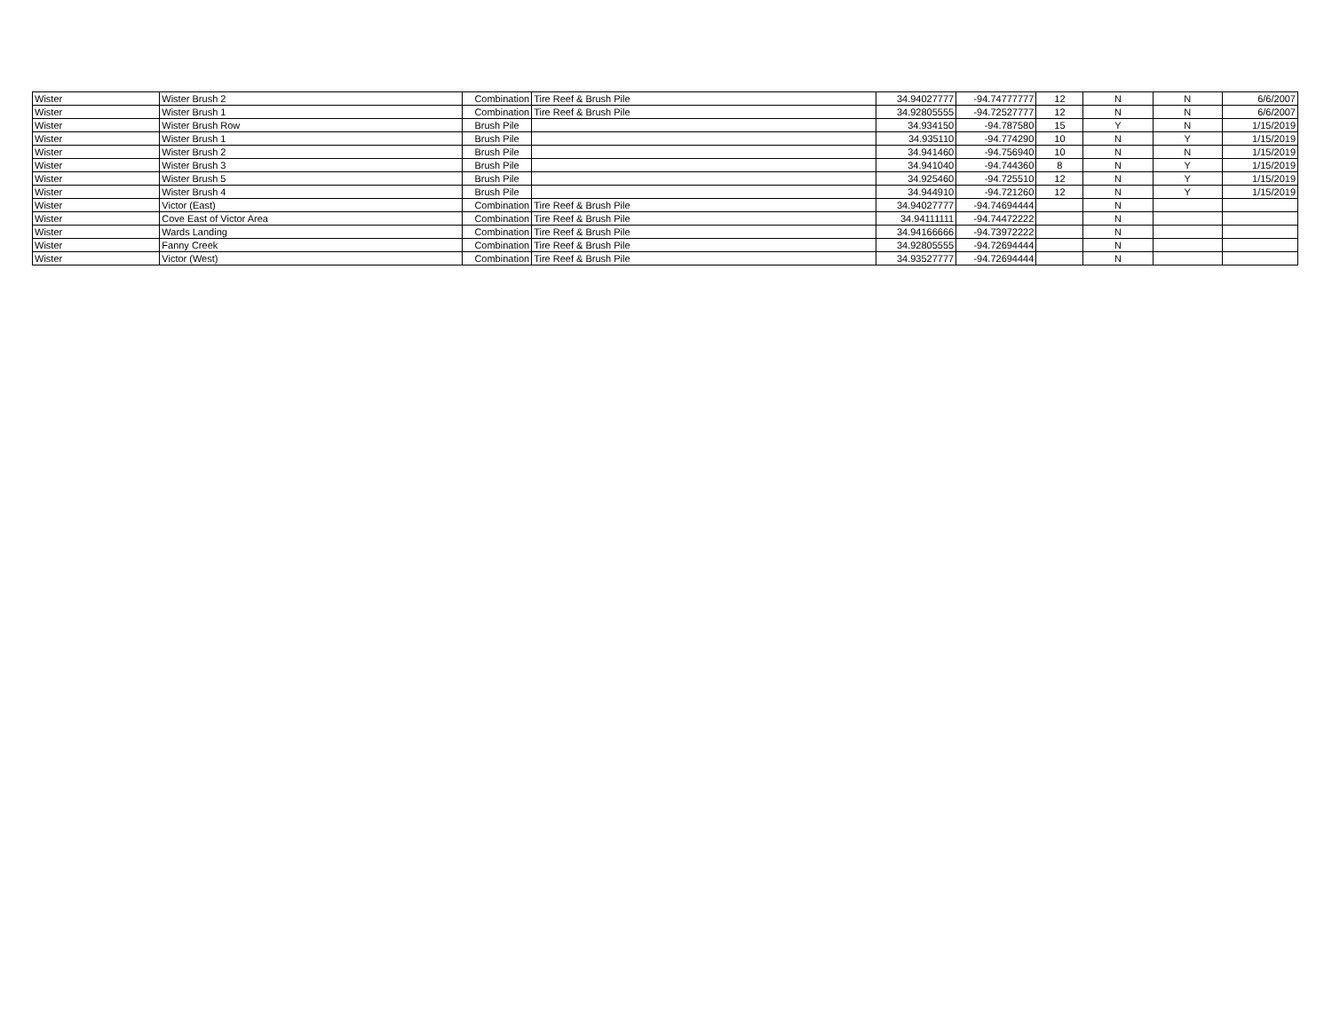| Wister | Wister Brush 2 | Combination | Tire Reef & Brush Pile | 34.94027777 | -94.74777777 | 12 | N | N | 6/6/2007 |
| Wister | Wister Brush 1 | Combination | Tire Reef & Brush Pile | 34.92805555 | -94.72527777 | 12 | N | N | 6/6/2007 |
| Wister | Wister Brush Row | Brush Pile | | 34.934150 | -94.787580 | 15 | Y | N | 1/15/2019 |
| Wister | Wister Brush 1 | Brush Pile | | 34.935110 | -94.774290 | 10 | N | Y | 1/15/2019 |
| Wister | Wister Brush 2 | Brush Pile | | 34.941460 | -94.756940 | 10 | N | N | 1/15/2019 |
| Wister | Wister Brush 3 | Brush Pile | | 34.941040 | -94.744360 | 8 | N | Y | 1/15/2019 |
| Wister | Wister Brush 5 | Brush Pile | | 34.925460 | -94.725510 | 12 | N | Y | 1/15/2019 |
| Wister | Wister Brush 4 | Brush Pile | | 34.944910 | -94.721260 | 12 | N | Y | 1/15/2019 |
| Wister | Victor (East) | Combination | Tire Reef & Brush Pile | 34.94027777 | -94.74694444 | | N | | |
| Wister | Cove East of Victor Area | Combination | Tire Reef & Brush Pile | 34.94111111 | -94.74472222 | | N | | |
| Wister | Wards Landing | Combination | Tire Reef & Brush Pile | 34.94166666 | -94.73972222 | | N | | |
| Wister | Fanny Creek | Combination | Tire Reef & Brush Pile | 34.92805555 | -94.72694444 | | N | | |
| Wister | Victor (West) | Combination | Tire Reef & Brush Pile | 34.93527777 | -94.72694444 | | N | | |